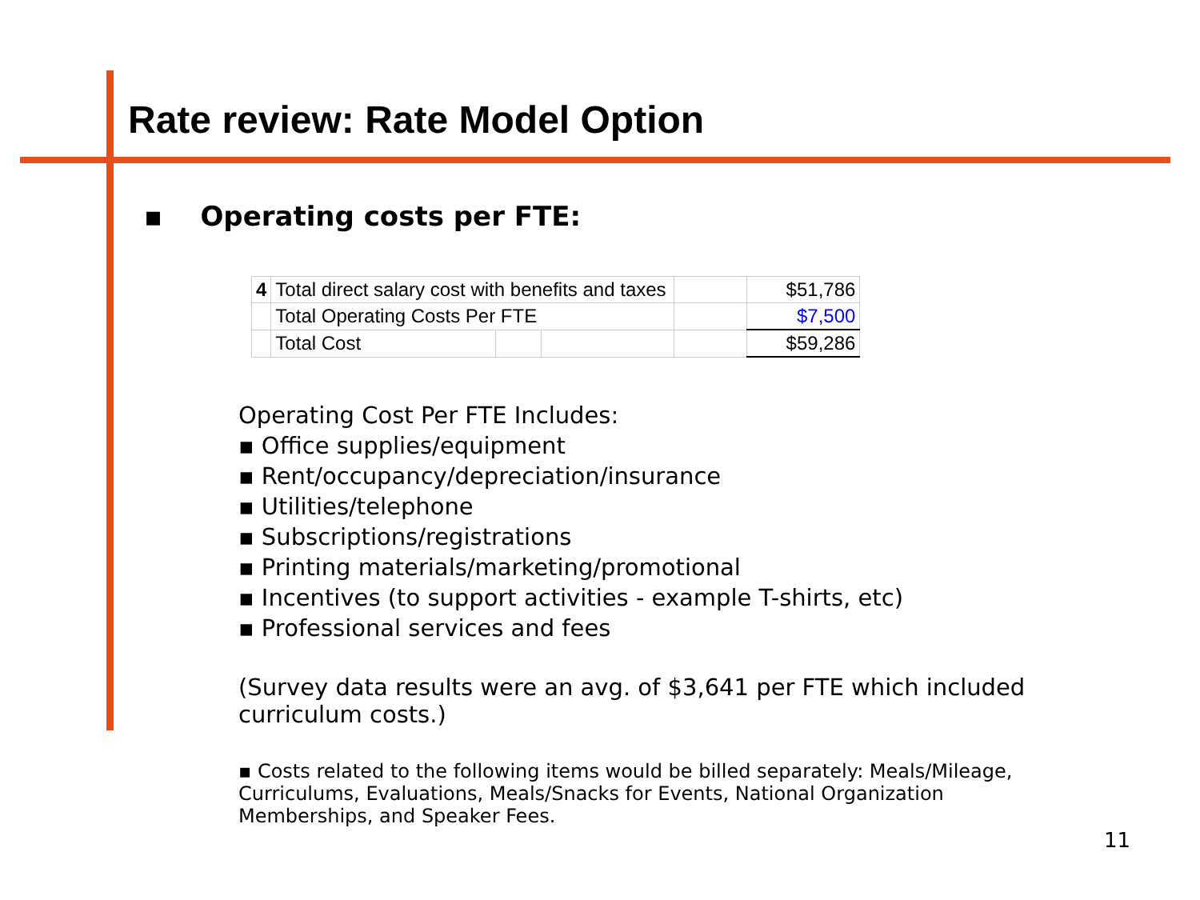Rate review: Rate Model Option
▪ Operating costs per FTE:
| 4 | Total direct salary cost with benefits and taxes | | | | $51,786 |
| | Total Operating Costs Per FTE | | | | $7,500 |
| | Total Cost | | | | $59,286 |
Operating Cost Per FTE Includes:
▪ Office supplies/equipment
▪ Rent/occupancy/depreciation/insurance
▪ Utilities/telephone
▪ Subscriptions/registrations
▪ Printing materials/marketing/promotional
▪ Incentives (to support activities - example T-shirts, etc)
▪ Professional services and fees
(Survey data results were an avg. of $3,641 per FTE which included curriculum costs.)
▪ Costs related to the following items would be billed separately: Meals/Mileage, Curriculums, Evaluations, Meals/Snacks for Events, National Organization Memberships, and Speaker Fees.
11